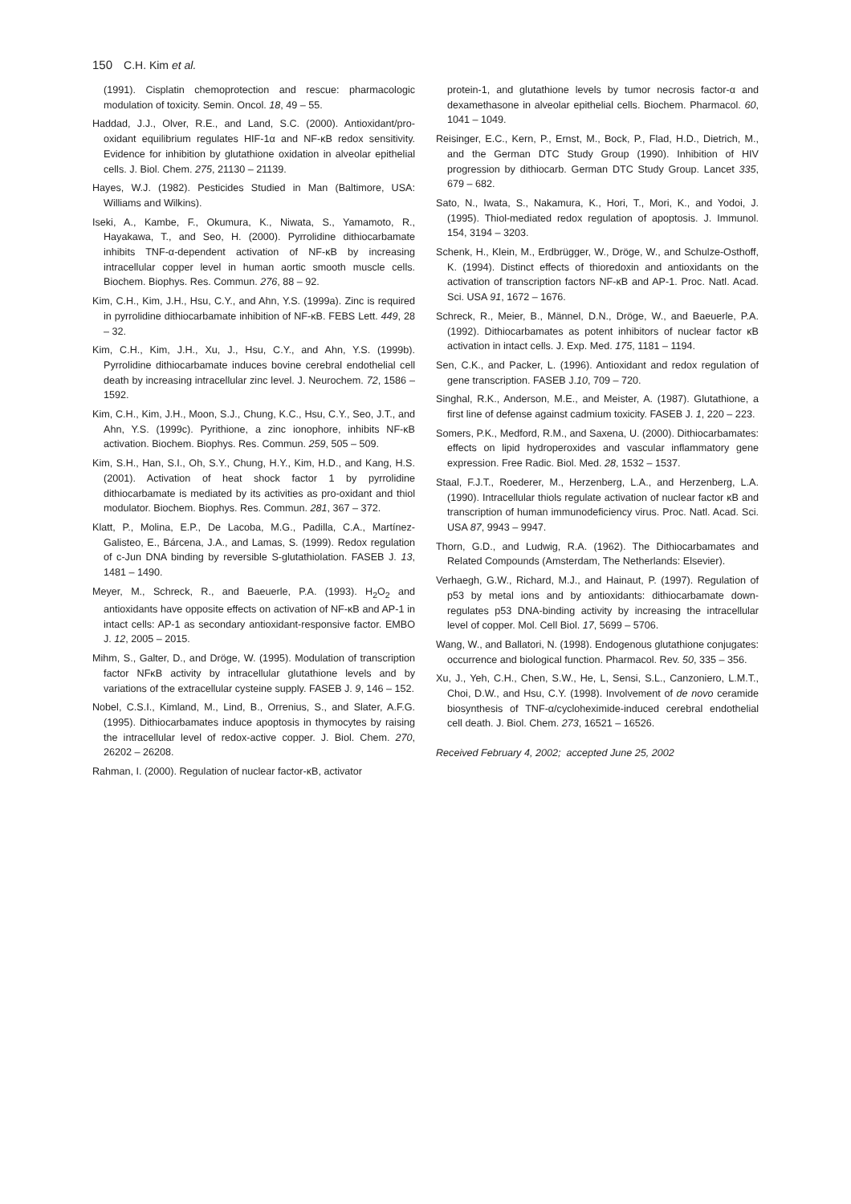150 C.H. Kim et al.
(1991). Cisplatin chemoprotection and rescue: pharmacologic modulation of toxicity. Semin. Oncol. 18, 49 – 55.
Haddad, J.J., Olver, R.E., and Land, S.C. (2000). Antioxidant/pro-oxidant equilibrium regulates HIF-1α and NF-κB redox sensitivity. Evidence for inhibition by glutathione oxidation in alveolar epithelial cells. J. Biol. Chem. 275, 21130 – 21139.
Hayes, W.J. (1982). Pesticides Studied in Man (Baltimore, USA: Williams and Wilkins).
Iseki, A., Kambe, F., Okumura, K., Niwata, S., Yamamoto, R., Hayakawa, T., and Seo, H. (2000). Pyrrolidine dithiocarbamate inhibits TNF-α-dependent activation of NF-κB by increasing intracellular copper level in human aortic smooth muscle cells. Biochem. Biophys. Res. Commun. 276, 88 – 92.
Kim, C.H., Kim, J.H., Hsu, C.Y., and Ahn, Y.S. (1999a). Zinc is required in pyrrolidine dithiocarbamate inhibition of NF-κB. FEBS Lett. 449, 28 – 32.
Kim, C.H., Kim, J.H., Xu, J., Hsu, C.Y., and Ahn, Y.S. (1999b). Pyrrolidine dithiocarbamate induces bovine cerebral endothelial cell death by increasing intracellular zinc level. J. Neurochem. 72, 1586 – 1592.
Kim, C.H., Kim, J.H., Moon, S.J., Chung, K.C., Hsu, C.Y., Seo, J.T., and Ahn, Y.S. (1999c). Pyrithione, a zinc ionophore, inhibits NF-κB activation. Biochem. Biophys. Res. Commun. 259, 505 – 509.
Kim, S.H., Han, S.I., Oh, S.Y., Chung, H.Y., Kim, H.D., and Kang, H.S. (2001). Activation of heat shock factor 1 by pyrrolidine dithiocarbamate is mediated by its activities as pro-oxidant and thiol modulator. Biochem. Biophys. Res. Commun. 281, 367 – 372.
Klatt, P., Molina, E.P., De Lacoba, M.G., Padilla, C.A., Martínez-Galisteo, E., Bárcena, J.A., and Lamas, S. (1999). Redox regulation of c-Jun DNA binding by reversible S-glutathiolation. FASEB J. 13, 1481 – 1490.
Meyer, M., Schreck, R., and Baeuerle, P.A. (1993). H<sub>2</sub>O<sub>2</sub> and antioxidants have opposite effects on activation of NF-κB and AP-1 in intact cells: AP-1 as secondary antioxidant-responsive factor. EMBO J. 12, 2005 – 2015.
Mihm, S., Galter, D., and Dröge, W. (1995). Modulation of transcription factor NFκB activity by intracellular glutathione levels and by variations of the extracellular cysteine supply. FASEB J. 9, 146 – 152.
Nobel, C.S.I., Kimland, M., Lind, B., Orrenius, S., and Slater, A.F.G. (1995). Dithiocarbamates induce apoptosis in thymocytes by raising the intracellular level of redox-active copper. J. Biol. Chem. 270, 26202 – 26208.
Rahman, I. (2000). Regulation of nuclear factor-κB, activator
protein-1, and glutathione levels by tumor necrosis factor-α and dexamethasone in alveolar epithelial cells. Biochem. Pharmacol. 60, 1041 – 1049.
Reisinger, E.C., Kern, P., Ernst, M., Bock, P., Flad, H.D., Dietrich, M., and the German DTC Study Group (1990). Inhibition of HIV progression by dithiocarb. German DTC Study Group. Lancet 335, 679 – 682.
Sato, N., Iwata, S., Nakamura, K., Hori, T., Mori, K., and Yodoi, J. (1995). Thiol-mediated redox regulation of apoptosis. J. Immunol. 154, 3194 – 3203.
Schenk, H., Klein, M., Erdbrügger, W., Dröge, W., and Schulze-Osthoff, K. (1994). Distinct effects of thioredoxin and antioxidants on the activation of transcription factors NF-κB and AP-1. Proc. Natl. Acad. Sci. USA 91, 1672 – 1676.
Schreck, R., Meier, B., Männel, D.N., Dröge, W., and Baeuerle, P.A. (1992). Dithiocarbamates as potent inhibitors of nuclear factor κB activation in intact cells. J. Exp. Med. 175, 1181 – 1194.
Sen, C.K., and Packer, L. (1996). Antioxidant and redox regulation of gene transcription. FASEB J.10, 709 – 720.
Singhal, R.K., Anderson, M.E., and Meister, A. (1987). Glutathione, a first line of defense against cadmium toxicity. FASEB J. 1, 220 – 223.
Somers, P.K., Medford, R.M., and Saxena, U. (2000). Dithiocarbamates: effects on lipid hydroperoxides and vascular inflammatory gene expression. Free Radic. Biol. Med. 28, 1532 – 1537.
Staal, F.J.T., Roederer, M., Herzenberg, L.A., and Herzenberg, L.A. (1990). Intracellular thiols regulate activation of nuclear factor κB and transcription of human immunodeficiency virus. Proc. Natl. Acad. Sci. USA 87, 9943 – 9947.
Thorn, G.D., and Ludwig, R.A. (1962). The Dithiocarbamates and Related Compounds (Amsterdam, The Netherlands: Elsevier).
Verhaegh, G.W., Richard, M.J., and Hainaut, P. (1997). Regulation of p53 by metal ions and by antioxidants: dithiocarbamate down-regulates p53 DNA-binding activity by increasing the intracellular level of copper. Mol. Cell Biol. 17, 5699 – 5706.
Wang, W., and Ballatori, N. (1998). Endogenous glutathione conjugates: occurrence and biological function. Pharmacol. Rev. 50, 335 – 356.
Xu, J., Yeh, C.H., Chen, S.W., He, L, Sensi, S.L., Canzoniero, L.M.T., Choi, D.W., and Hsu, C.Y. (1998). Involvement of de novo ceramide biosynthesis of TNF-α/cycloheximide-induced cerebral endothelial cell death. J. Biol. Chem. 273, 16521 – 16526.
Received February 4, 2002; accepted June 25, 2002